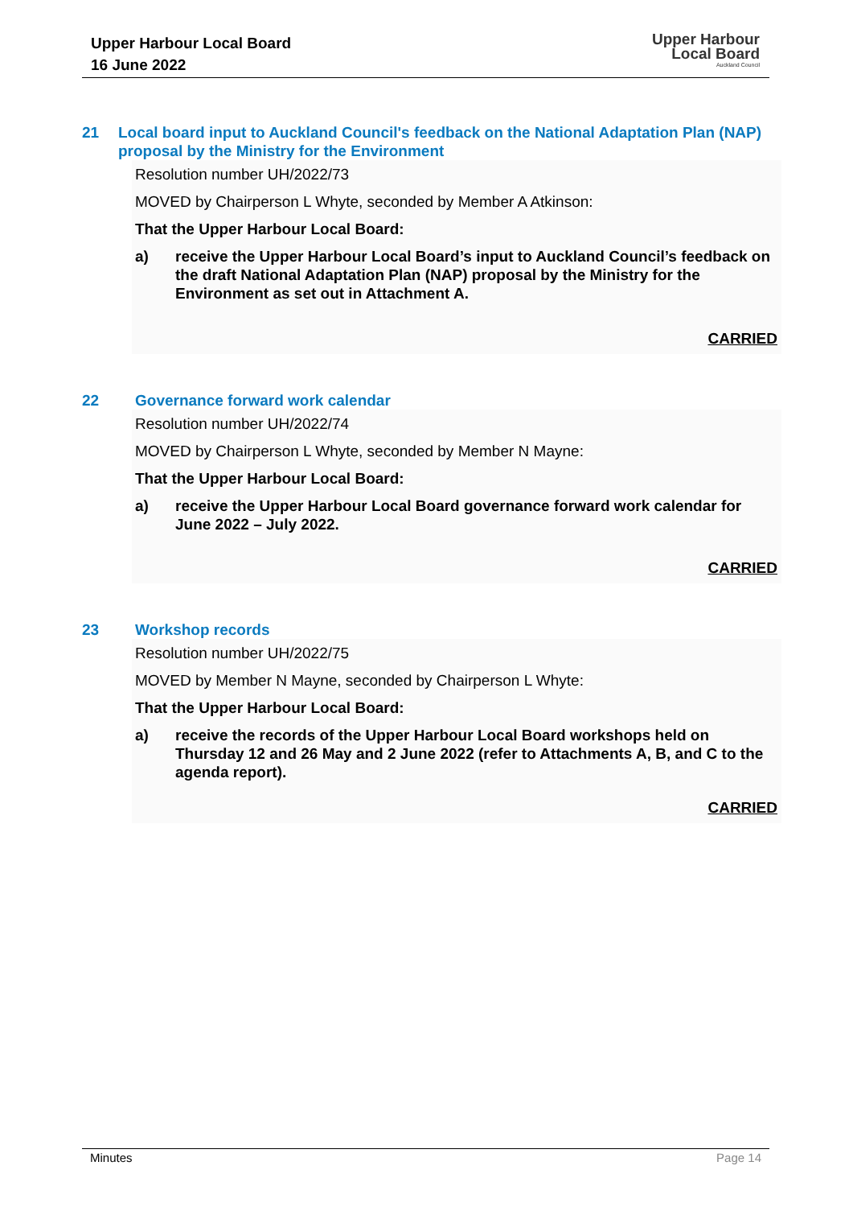Upper Harbour Local Board
16 June 2022
Upper Harbour
Local Board
Auckland Council
21 Local board input to Auckland Council's feedback on the National Adaptation Plan (NAP) proposal by the Ministry for the Environment
Resolution number UH/2022/73
MOVED by Chairperson L Whyte, seconded by Member A Atkinson:
That the Upper Harbour Local Board:
a) receive the Upper Harbour Local Board’s input to Auckland Council’s feedback on the draft National Adaptation Plan (NAP) proposal by the Ministry for the Environment as set out in Attachment A.
CARRIED
22 Governance forward work calendar
Resolution number UH/2022/74
MOVED by Chairperson L Whyte, seconded by Member N Mayne:
That the Upper Harbour Local Board:
a) receive the Upper Harbour Local Board governance forward work calendar for June 2022 – July 2022.
CARRIED
23 Workshop records
Resolution number UH/2022/75
MOVED by Member N Mayne, seconded by Chairperson L Whyte:
That the Upper Harbour Local Board:
a) receive the records of the Upper Harbour Local Board workshops held on Thursday 12 and 26 May and 2 June 2022 (refer to Attachments A, B, and C to the agenda report).
CARRIED
Minutes Page 14